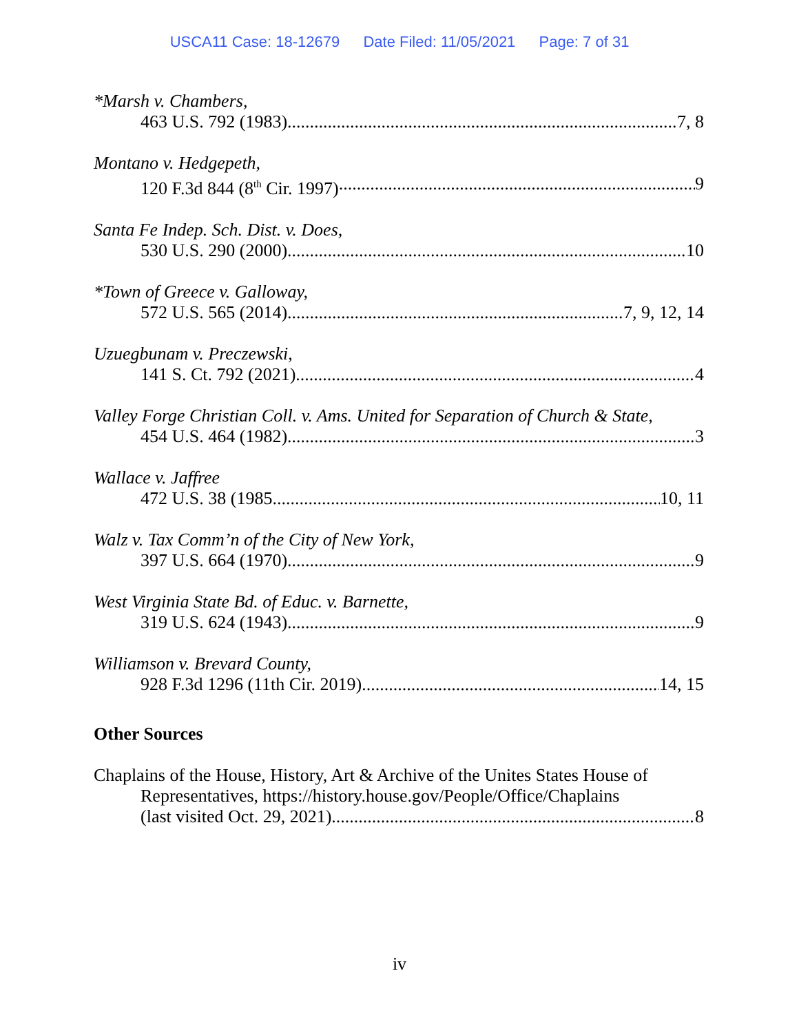USCA11 Case: 18-12679 Date Filed: 11/05/2021 Page: 7 of 31
*Marsh v. Chambers,
463 U.S. 792 (1983) 7, 8
Montano v. Hedgepeth,
120 F.3d 844 (8<sup>th</sup> Cir. 1997) 9
Santa Fe Indep. Sch. Dist. v. Does,
530 U.S. 290 (2000) 10
*Town of Greece v. Galloway,
572 U.S. 565 (2014) 7, 9, 12, 14
Uzuegbunam v. Preczewski,
141 S. Ct. 792 (2021) 4
Valley Forge Christian Coll. v. Ams. United for Separation of Church & State,
454 U.S. 464 (1982) 3
Wallace v. Jaffree
472 U.S. 38 (1985 10, 11
Walz v. Tax Comm’n of the City of New York,
397 U.S. 664 (1970) 9
West Virginia State Bd. of Educ. v. Barnette,
319 U.S. 624 (1943) 9
Williamson v. Brevard County,
928 F.3d 1296 (11th Cir. 2019) 14, 15
Other Sources
Chaplains of the House, History, Art & Archive of the Unites States House of
Representatives, https://history.house.gov/People/Office/Chaplains
(last visited Oct. 29, 2021) 8
iv